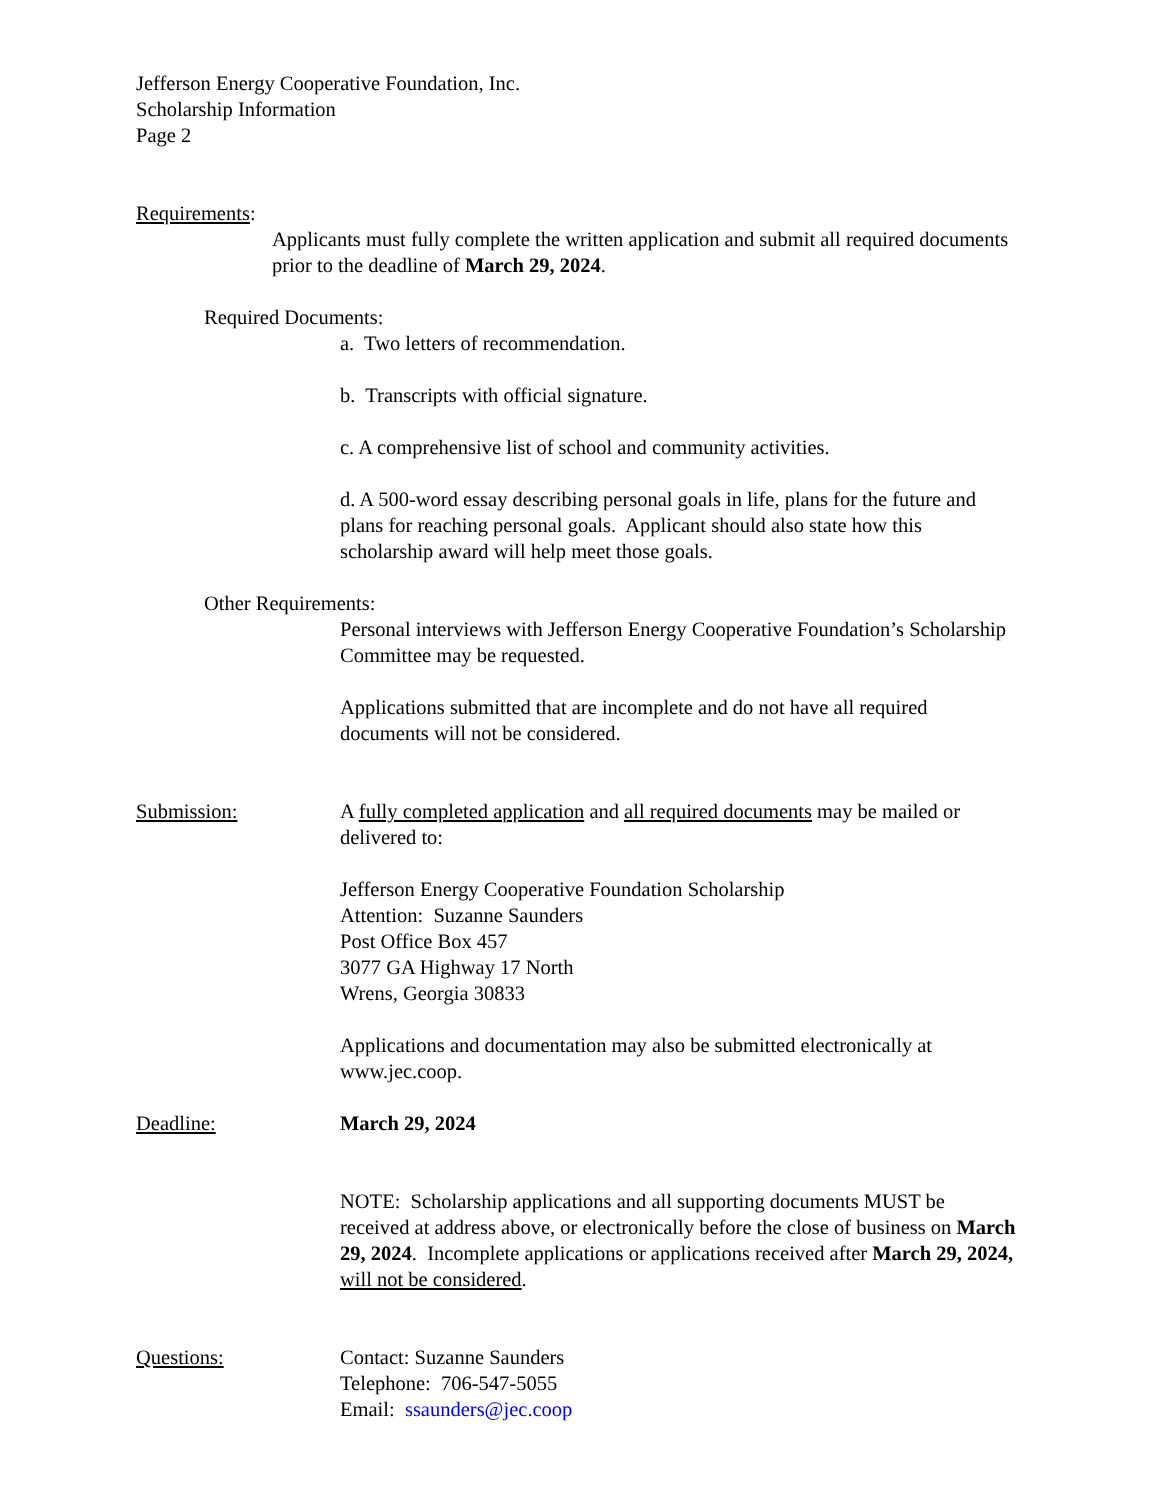Jefferson Energy Cooperative Foundation, Inc.
Scholarship Information
Page 2
Requirements:
Applicants must fully complete the written application and submit all required documents prior to the deadline of March 29, 2024.
Required Documents:
a. Two letters of recommendation.
b. Transcripts with official signature.
c. A comprehensive list of school and community activities.
d. A 500-word essay describing personal goals in life, plans for the future and plans for reaching personal goals. Applicant should also state how this scholarship award will help meet those goals.
Other Requirements:
Personal interviews with Jefferson Energy Cooperative Foundation’s Scholarship Committee may be requested.
Applications submitted that are incomplete and do not have all required documents will not be considered.
Submission: A fully completed application and all required documents may be mailed or delivered to:
Jefferson Energy Cooperative Foundation Scholarship
Attention: Suzanne Saunders
Post Office Box 457
3077 GA Highway 17 North
Wrens, Georgia 30833
Applications and documentation may also be submitted electronically at www.jec.coop.
Deadline: March 29, 2024
NOTE: Scholarship applications and all supporting documents MUST be received at address above, or electronically before the close of business on March 29, 2024. Incomplete applications or applications received after March 29, 2024, will not be considered.
Questions: Contact: Suzanne Saunders
Telephone: 706-547-5055
Email: ssaunders@jec.coop